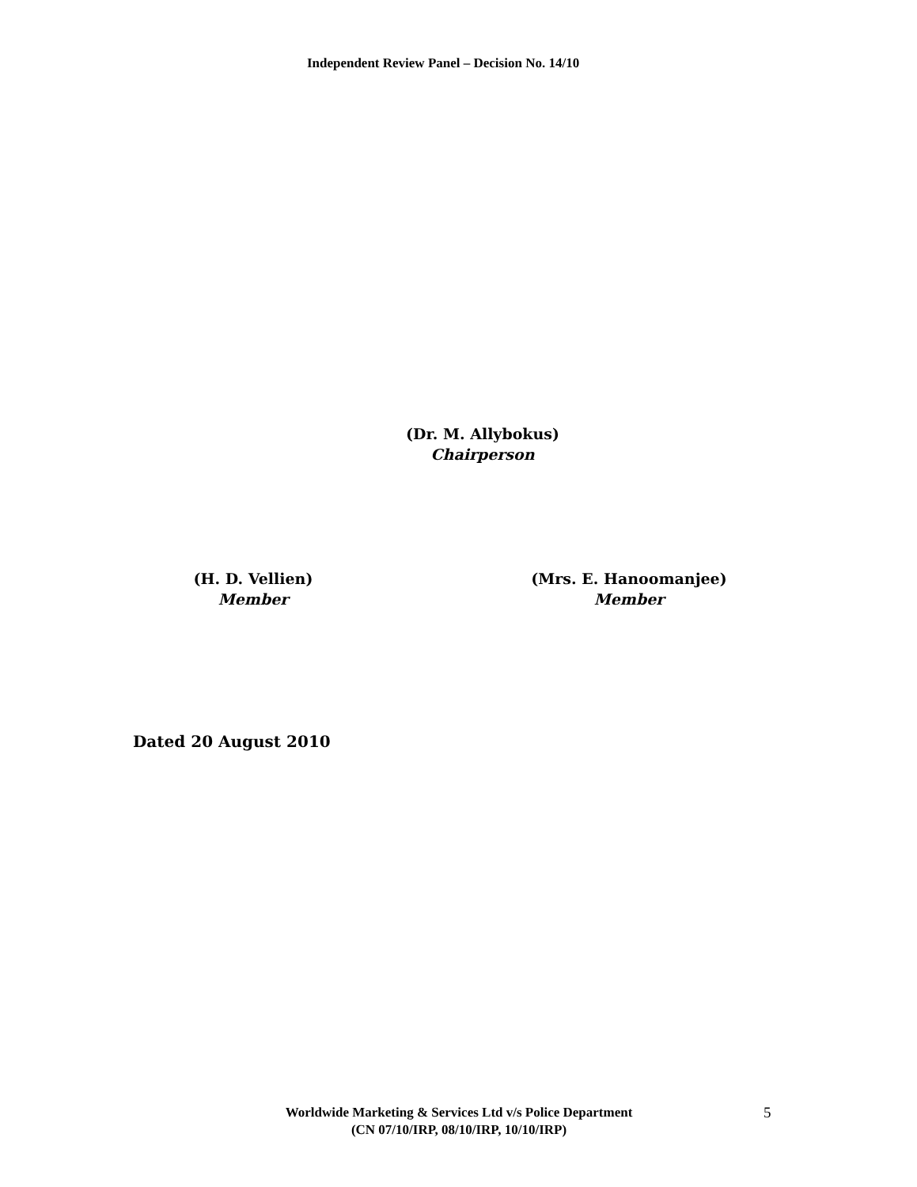Independent Review Panel – Decision No. 14/10
(Dr. M. Allybokus)
Chairperson
(H. D. Vellien)
Member
(Mrs. E. Hanoomanjee)
Member
Dated 20 August 2010
Worldwide Marketing & Services Ltd v/s Police Department
(CN 07/10/IRP, 08/10/IRP, 10/10/IRP)
5